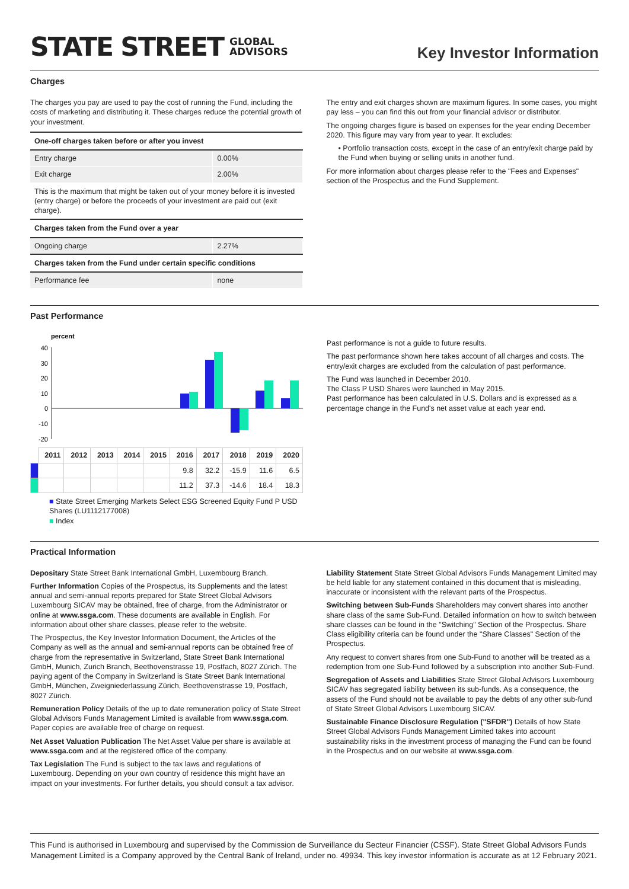STATE STREET GLOBAL
ADVISORS
Key Investor Information
Charges
The charges you pay are used to pay the cost of running the Fund, including the costs of marketing and distributing it. These charges reduce the potential growth of your investment.
| One-off charges taken before or after you invest | |
| --- | --- |
| Entry charge | 0.00% |
| Exit charge | 2.00% |
| This is the maximum that might be taken out of your money before it is invested (entry charge) or before the proceeds of your investment are paid out (exit charge). | |
| Charges taken from the Fund over a year | |
| Ongoing charge | 2.27% |
| Charges taken from the Fund under certain specific conditions | |
| Performance fee | none |
The entry and exit charges shown are maximum figures. In some cases, you might pay less – you can find this out from your financial advisor or distributor.
The ongoing charges figure is based on expenses for the year ending December 2020. This figure may vary from year to year. It excludes:
• Portfolio transaction costs, except in the case of an entry/exit charge paid by the Fund when buying or selling units in another fund.
For more information about charges please refer to the "Fees and Expenses" section of the Prospectus and the Fund Supplement.
Past Performance
percent
40
30
20
10
0
-10
-20
| | 2011 | 2012 | 2013 | 2014 | 2015 | 2016 | 2017 | 2018 | 2019 | 2020 |
| --- | --- | --- | --- | --- | --- | --- | --- | --- | --- | --- |
| | | | | | | 9.8 | 32.2 | -15.9 | 11.6 | 6.5 |
| | | | | | | 11.2 | 37.3 | -14.6 | 18.4 | 18.3 |
■ State Street Emerging Markets Select ESG Screened Equity Fund P USD Shares (LU1112177008)
■ Index
Past performance is not a guide to future results.
The past performance shown here takes account of all charges and costs. The entry/exit charges are excluded from the calculation of past performance.
The Fund was launched in December 2010.
The Class P USD Shares were launched in May 2015.
Past performance has been calculated in U.S. Dollars and is expressed as a percentage change in the Fund's net asset value at each year end.
Practical Information
Depositary State Street Bank International GmbH, Luxembourg Branch.
Further Information Copies of the Prospectus, its Supplements and the latest annual and semi-annual reports prepared for State Street Global Advisors Luxembourg SICAV may be obtained, free of charge, from the Administrator or online at www.ssga.com. These documents are available in English. For information about other share classes, please refer to the website.
The Prospectus, the Key Investor Information Document, the Articles of the Company as well as the annual and semi-annual reports can be obtained free of charge from the representative in Switzerland, State Street Bank International GmbH, Munich, Zurich Branch, Beethovenstrasse 19, Postfach, 8027 Zürich. The paying agent of the Company in Switzerland is State Street Bank International GmbH, München, Zweigniederlassung Zürich, Beethovenstrasse 19, Postfach, 8027 Zürich.
Remuneration Policy Details of the up to date remuneration policy of State Street Global Advisors Funds Management Limited is available from www.ssga.com. Paper copies are available free of charge on request.
Net Asset Valuation Publication The Net Asset Value per share is available at www.ssga.com and at the registered office of the company.
Tax Legislation The Fund is subject to the tax laws and regulations of Luxembourg. Depending on your own country of residence this might have an impact on your investments. For further details, you should consult a tax advisor.
Liability Statement State Street Global Advisors Funds Management Limited may be held liable for any statement contained in this document that is misleading, inaccurate or inconsistent with the relevant parts of the Prospectus.
Switching between Sub-Funds Shareholders may convert shares into another share class of the same Sub-Fund. Detailed information on how to switch between share classes can be found in the "Switching" Section of the Prospectus. Share Class eligibility criteria can be found under the "Share Classes" Section of the Prospectus.
Any request to convert shares from one Sub-Fund to another will be treated as a redemption from one Sub-Fund followed by a subscription into another Sub-Fund.
Segregation of Assets and Liabilities State Street Global Advisors Luxembourg SICAV has segregated liability between its sub-funds. As a consequence, the assets of the Fund should not be available to pay the debts of any other sub-fund of State Street Global Advisors Luxembourg SICAV.
Sustainable Finance Disclosure Regulation ("SFDR") Details of how State Street Global Advisors Funds Management Limited takes into account sustainability risks in the investment process of managing the Fund can be found in the Prospectus and on our website at www.ssga.com.
This Fund is authorised in Luxembourg and supervised by the Commission de Surveillance du Secteur Financier (CSSF). State Street Global Advisors Funds Management Limited is a Company approved by the Central Bank of Ireland, under no. 49934. This key investor information is accurate as at 12 February 2021.